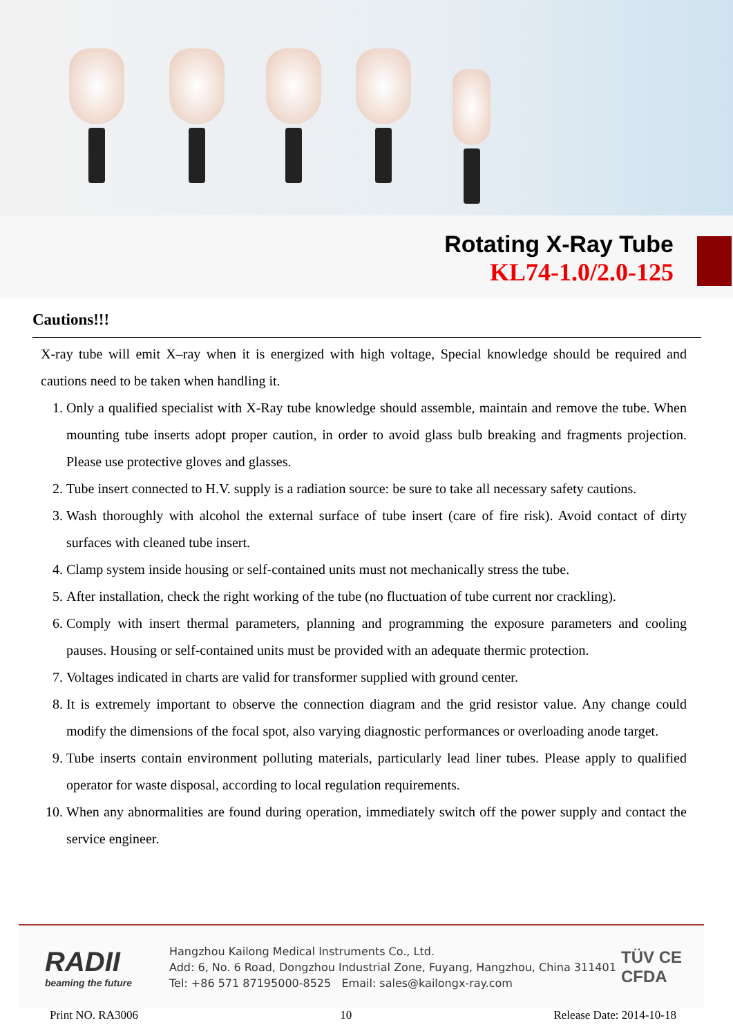Rotating X-Ray Tube
KL74-1.0/2.0-125
Cautions!!!
X-ray tube will emit X–ray when it is energized with high voltage, Special knowledge should be required and cautions need to be taken when handling it.
1. Only a qualified specialist with X-Ray tube knowledge should assemble, maintain and remove the tube. When mounting tube inserts adopt proper caution, in order to avoid glass bulb breaking and fragments projection. Please use protective gloves and glasses.
2. Tube insert connected to H.V. supply is a radiation source: be sure to take all necessary safety cautions.
3. Wash thoroughly with alcohol the external surface of tube insert (care of fire risk). Avoid contact of dirty surfaces with cleaned tube insert.
4. Clamp system inside housing or self-contained units must not mechanically stress the tube.
5. After installation, check the right working of the tube (no fluctuation of tube current nor crackling).
6. Comply with insert thermal parameters, planning and programming the exposure parameters and cooling pauses. Housing or self-contained units must be provided with an adequate thermic protection.
7. Voltages indicated in charts are valid for transformer supplied with ground center.
8. It is extremely important to observe the connection diagram and the grid resistor value. Any change could modify the dimensions of the focal spot, also varying diagnostic performances or overloading anode target.
9. Tube inserts contain environment polluting materials, particularly lead liner tubes. Please apply to qualified operator for waste disposal, according to local regulation requirements.
10. When any abnormalities are found during operation, immediately switch off the power supply and contact the service engineer.
RADII
beaming the future
Hangzhou Kailong Medical Instruments Co., Ltd.
Add: 6, No. 6 Road, Dongzhou Industrial Zone, Fuyang, Hangzhou, China 311401
Tel: +86 571 87195000-8525 Email: sales@kailongx-ray.com
TÜV CE
CFDA
Print NO. RA3006 10 Release Date: 2014-10-18